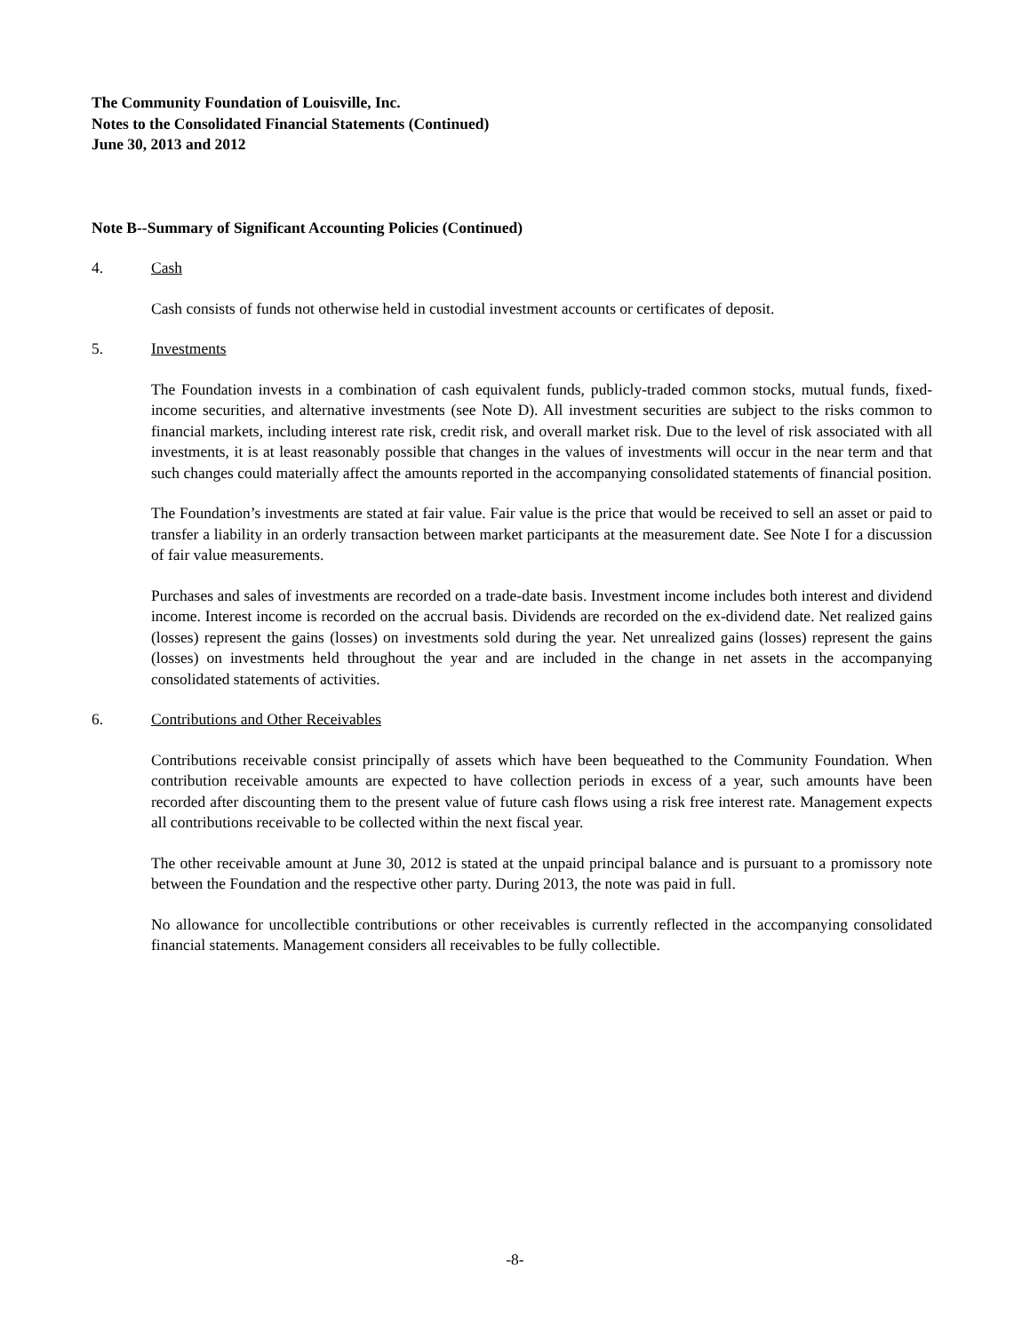The Community Foundation of Louisville, Inc.
Notes to the Consolidated Financial Statements (Continued)
June 30, 2013 and 2012
Note B--Summary of Significant Accounting Policies (Continued)
4. Cash
Cash consists of funds not otherwise held in custodial investment accounts or certificates of deposit.
5. Investments
The Foundation invests in a combination of cash equivalent funds, publicly-traded common stocks, mutual funds, fixed-income securities, and alternative investments (see Note D). All investment securities are subject to the risks common to financial markets, including interest rate risk, credit risk, and overall market risk. Due to the level of risk associated with all investments, it is at least reasonably possible that changes in the values of investments will occur in the near term and that such changes could materially affect the amounts reported in the accompanying consolidated statements of financial position.
The Foundation’s investments are stated at fair value. Fair value is the price that would be received to sell an asset or paid to transfer a liability in an orderly transaction between market participants at the measurement date. See Note I for a discussion of fair value measurements.
Purchases and sales of investments are recorded on a trade-date basis. Investment income includes both interest and dividend income. Interest income is recorded on the accrual basis. Dividends are recorded on the ex-dividend date. Net realized gains (losses) represent the gains (losses) on investments sold during the year. Net unrealized gains (losses) represent the gains (losses) on investments held throughout the year and are included in the change in net assets in the accompanying consolidated statements of activities.
6. Contributions and Other Receivables
Contributions receivable consist principally of assets which have been bequeathed to the Community Foundation. When contribution receivable amounts are expected to have collection periods in excess of a year, such amounts have been recorded after discounting them to the present value of future cash flows using a risk free interest rate. Management expects all contributions receivable to be collected within the next fiscal year.
The other receivable amount at June 30, 2012 is stated at the unpaid principal balance and is pursuant to a promissory note between the Foundation and the respective other party. During 2013, the note was paid in full.
No allowance for uncollectible contributions or other receivables is currently reflected in the accompanying consolidated financial statements. Management considers all receivables to be fully collectible.
-8-